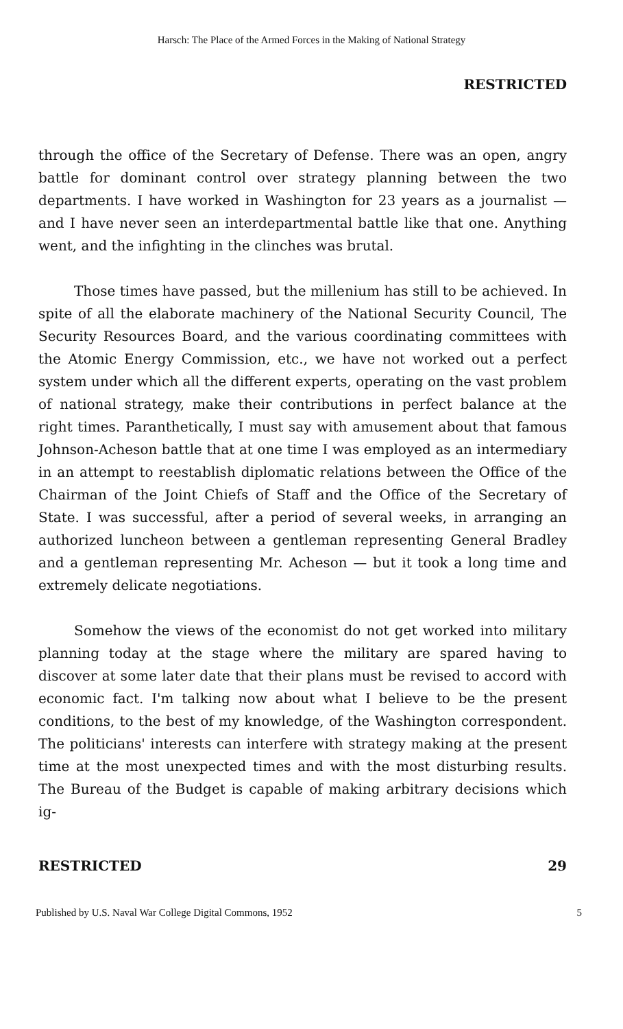Harsch: The Place of the Armed Forces in the Making of National Strategy
RESTRICTED
through the office of the Secretary of Defense. There was an open, angry battle for dominant control over strategy planning between the two departments. I have worked in Washington for 23 years as a journalist — and I have never seen an interdepartmental battle like that one. Anything went, and the infighting in the clinches was brutal.
Those times have passed, but the millenium has still to be achieved. In spite of all the elaborate machinery of the National Security Council, The Security Resources Board, and the various coordinating committees with the Atomic Energy Commission, etc., we have not worked out a perfect system under which all the different experts, operating on the vast problem of national strategy, make their contributions in perfect balance at the right times. Paranthetically, I must say with amusement about that famous Johnson-Acheson battle that at one time I was employed as an intermediary in an attempt to reestablish diplomatic relations between the Office of the Chairman of the Joint Chiefs of Staff and the Office of the Secretary of State. I was successful, after a period of several weeks, in arranging an authorized luncheon between a gentleman representing General Bradley and a gentleman representing Mr. Acheson — but it took a long time and extremely delicate negotiations.
Somehow the views of the economist do not get worked into military planning today at the stage where the military are spared having to discover at some later date that their plans must be revised to accord with economic fact. I'm talking now about what I believe to be the present conditions, to the best of my knowledge, of the Washington correspondent. The politicians' interests can interfere with strategy making at the present time at the most unexpected times and with the most disturbing results. The Bureau of the Budget is capable of making arbitrary decisions which ig-
RESTRICTED 29
Published by U.S. Naval War College Digital Commons, 1952 5